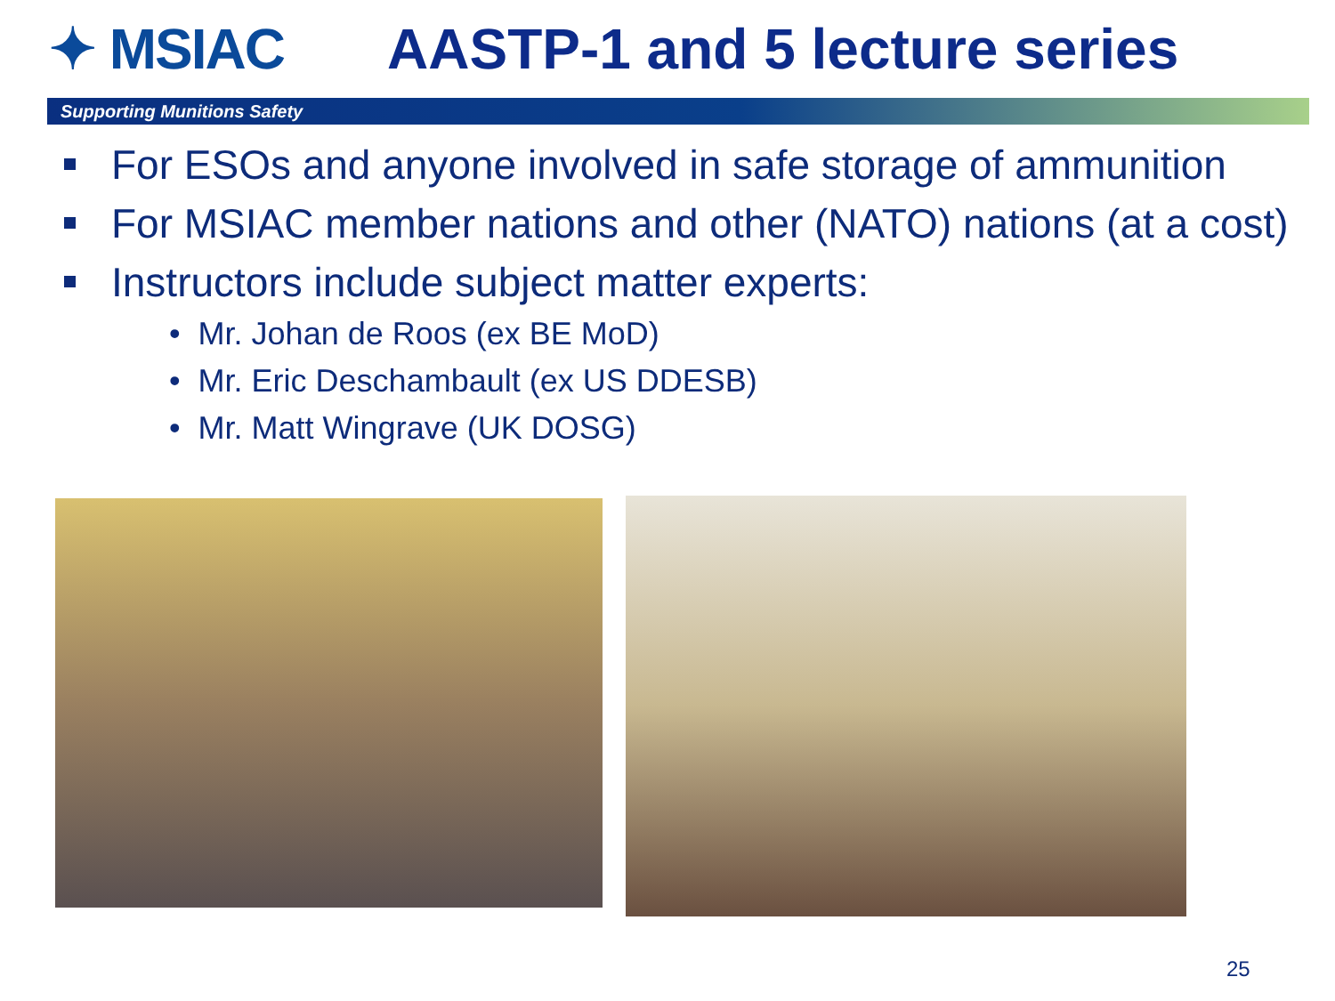✦ MSIAC AASTP-1 and 5 lecture series
Supporting Munitions Safety
For ESOs and anyone involved in safe storage of ammunition
For MSIAC member nations and other (NATO) nations (at a cost)
Instructors include subject matter experts:
• Mr. Johan de Roos (ex BE MoD)
• Mr. Eric Deschambault (ex US DDESB)
• Mr. Matt Wingrave (UK DOSG)
25